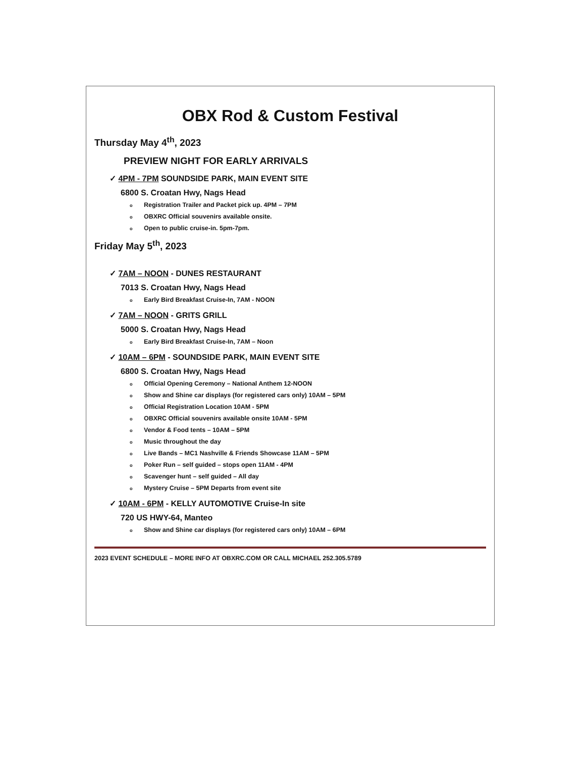OBX Rod & Custom Festival
Thursday May 4<sup>th</sup>, 2023
PREVIEW NIGHT FOR EARLY ARRIVALS
✓ 4PM - 7PM SOUNDSIDE PARK, MAIN EVENT SITE
6800 S. Croatan Hwy, Nags Head
o Registration Trailer and Packet pick up. 4PM – 7PM
o OBXRC Official souvenirs available onsite.
o Open to public cruise-in. 5pm-7pm.
Friday May 5<sup>th</sup>, 2023
✓ 7AM – NOON - DUNES RESTAURANT
7013 S. Croatan Hwy, Nags Head
o Early Bird Breakfast Cruise-In, 7AM - NOON
✓ 7AM – NOON - GRITS GRILL
5000 S. Croatan Hwy, Nags Head
o Early Bird Breakfast Cruise-In, 7AM – Noon
✓ 10AM – 6PM - SOUNDSIDE PARK, MAIN EVENT SITE
6800 S. Croatan Hwy, Nags Head
o Official Opening Ceremony – National Anthem 12-NOON
o Show and Shine car displays (for registered cars only) 10AM – 5PM
o Official Registration Location 10AM - 5PM
o OBXRC Official souvenirs available onsite 10AM - 5PM
o Vendor & Food tents – 10AM – 5PM
o Music throughout the day
o Live Bands – MC1 Nashville & Friends Showcase 11AM – 5PM
o Poker Run – self guided – stops open 11AM - 4PM
o Scavenger hunt – self guided – All day
o Mystery Cruise – 5PM Departs from event site
✓ 10AM - 6PM - KELLY AUTOMOTIVE Cruise-In site
720 US HWY-64, Manteo
o Show and Shine car displays (for registered cars only) 10AM – 6PM
2023 EVENT SCHEDULE – MORE INFO AT OBXRC.COM OR CALL MICHAEL 252.305.5789